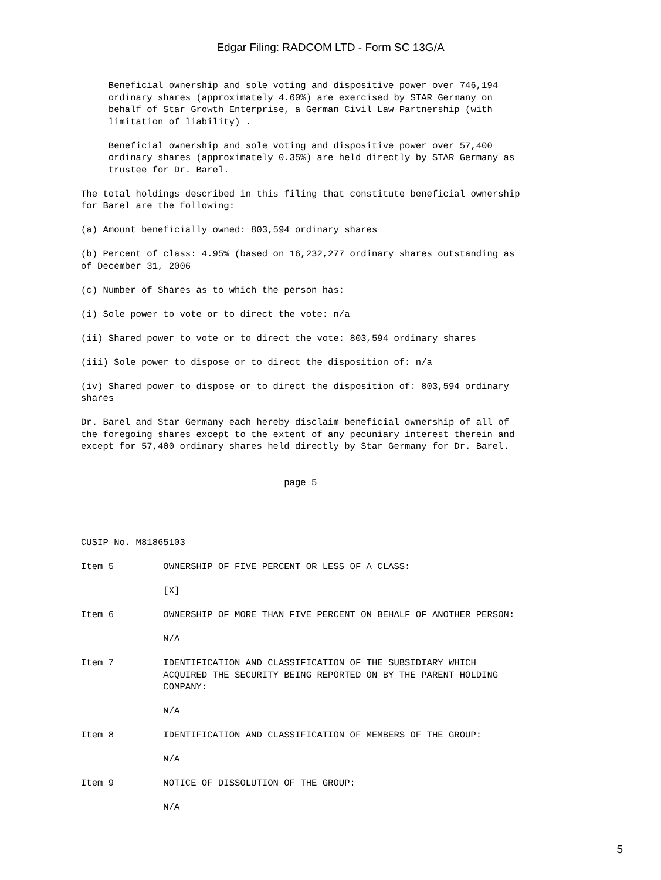Edgar Filing: RADCOM LTD - Form SC 13G/A
Beneficial ownership and sole voting and dispositive power over 746,194 ordinary shares (approximately 4.60%) are exercised by STAR Germany on behalf of Star Growth Enterprise, a German Civil Law Partnership (with limitation of liability) .
Beneficial ownership and sole voting and dispositive power over 57,400 ordinary shares (approximately 0.35%) are held directly by STAR Germany as trustee for Dr. Barel.
The total holdings described in this filing that constitute beneficial ownership for Barel are the following:
(a) Amount beneficially owned: 803,594 ordinary shares
(b) Percent of class: 4.95% (based on 16,232,277 ordinary shares outstanding as of December 31, 2006
(c) Number of Shares as to which the person has:
(i) Sole power to vote or to direct the vote: n/a
(ii) Shared power to vote or to direct the vote: 803,594 ordinary shares
(iii) Sole power to dispose or to direct the disposition of: n/a
(iv) Shared power to dispose or to direct the disposition of: 803,594 ordinary shares
Dr. Barel and Star Germany each hereby disclaim beneficial ownership of all of the foregoing shares except to the extent of any pecuniary interest therein and except for 57,400 ordinary shares held directly by Star Germany for Dr. Barel.
page 5
CUSIP No. M81865103
Item 5 OWNERSHIP OF FIVE PERCENT OR LESS OF A CLASS:
[X]
Item 6 OWNERSHIP OF MORE THAN FIVE PERCENT ON BEHALF OF ANOTHER PERSON:
N/A
Item 7 IDENTIFICATION AND CLASSIFICATION OF THE SUBSIDIARY WHICH ACQUIRED THE SECURITY BEING REPORTED ON BY THE PARENT HOLDING COMPANY:
N/A
Item 8 IDENTIFICATION AND CLASSIFICATION OF MEMBERS OF THE GROUP:
N/A
Item 9 NOTICE OF DISSOLUTION OF THE GROUP:
N/A
5